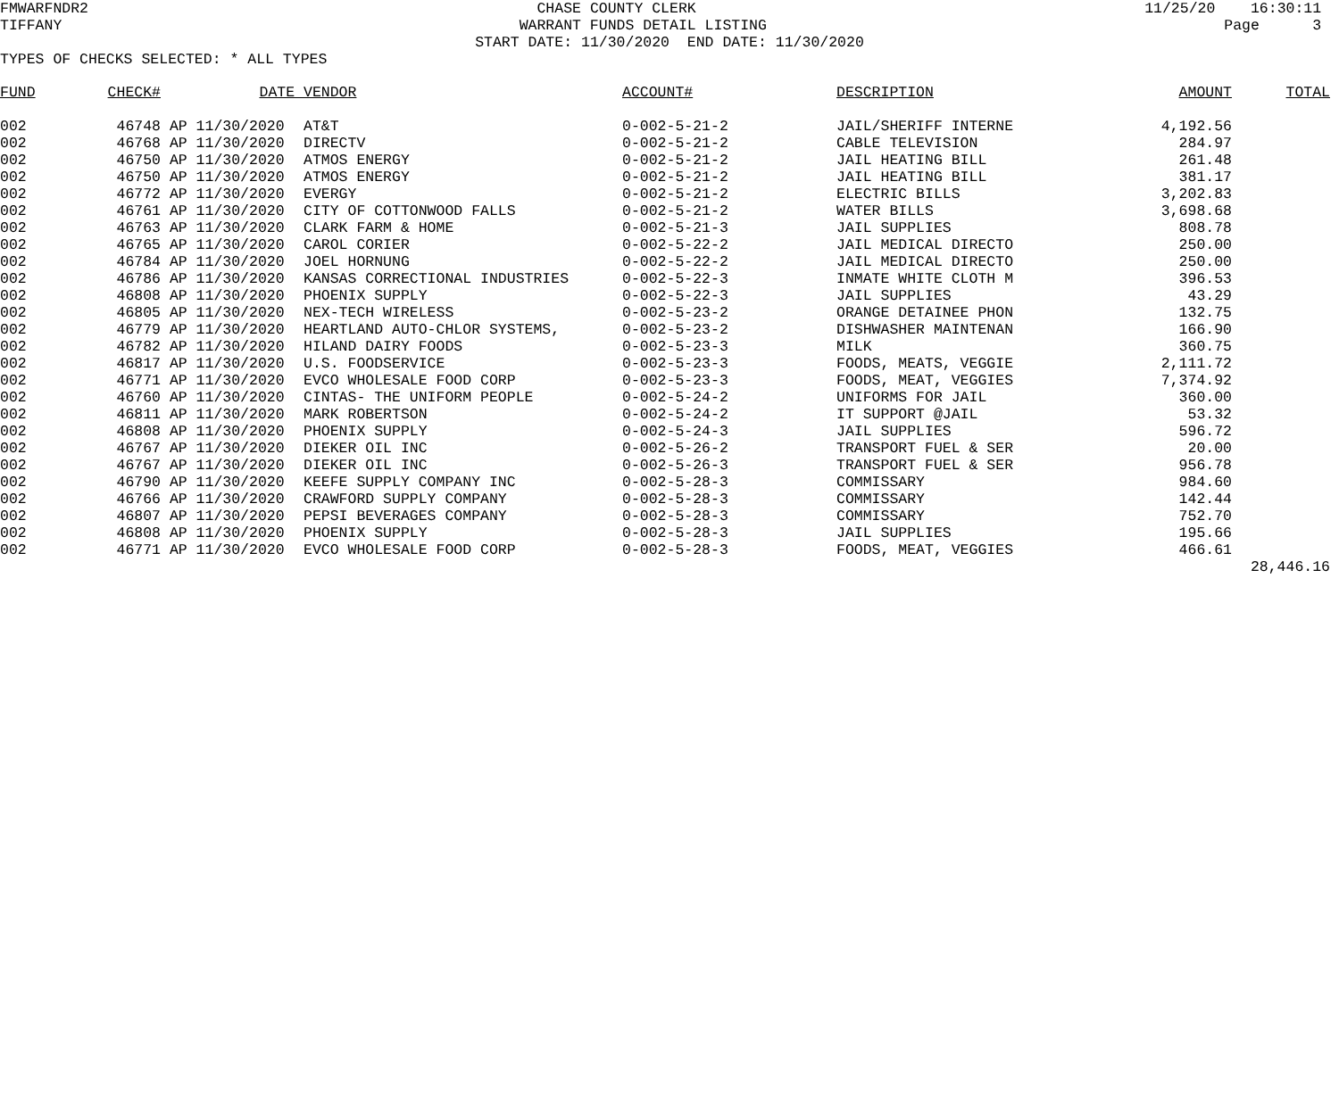FMWARFNDR2 CHASE COUNTY CLERK 11/25/20 16:30:11
TIFFANY WARRANT FUNDS DETAIL LISTING Page 3
START DATE: 11/30/2020 END DATE: 11/30/2020
TYPES OF CHECKS SELECTED: * ALL TYPES
| FUND | CHECK# | DATE | VENDOR | ACCOUNT# | DESCRIPTION | AMOUNT | TOTAL |
| --- | --- | --- | --- | --- | --- | --- | --- |
| 002 | 46748 | AP 11/30/2020 | AT&T | 0-002-5-21-2 | JAIL/SHERIFF INTERNE | 4,192.56 | |
| 002 | 46768 | AP 11/30/2020 | DIRECTV | 0-002-5-21-2 | CABLE TELEVISION | 284.97 | |
| 002 | 46750 | AP 11/30/2020 | ATMOS ENERGY | 0-002-5-21-2 | JAIL HEATING BILL | 261.48 | |
| 002 | 46750 | AP 11/30/2020 | ATMOS ENERGY | 0-002-5-21-2 | JAIL HEATING BILL | 381.17 | |
| 002 | 46772 | AP 11/30/2020 | EVERGY | 0-002-5-21-2 | ELECTRIC BILLS | 3,202.83 | |
| 002 | 46761 | AP 11/30/2020 | CITY OF COTTONWOOD FALLS | 0-002-5-21-2 | WATER BILLS | 3,698.68 | |
| 002 | 46763 | AP 11/30/2020 | CLARK FARM & HOME | 0-002-5-21-3 | JAIL SUPPLIES | 808.78 | |
| 002 | 46765 | AP 11/30/2020 | CAROL CORIER | 0-002-5-22-2 | JAIL MEDICAL DIRECTO | 250.00 | |
| 002 | 46784 | AP 11/30/2020 | JOEL HORNUNG | 0-002-5-22-2 | JAIL MEDICAL DIRECTO | 250.00 | |
| 002 | 46786 | AP 11/30/2020 | KANSAS CORRECTIONAL INDUSTRIES | 0-002-5-22-3 | INMATE WHITE CLOTH M | 396.53 | |
| 002 | 46808 | AP 11/30/2020 | PHOENIX SUPPLY | 0-002-5-22-3 | JAIL SUPPLIES | 43.29 | |
| 002 | 46805 | AP 11/30/2020 | NEX-TECH WIRELESS | 0-002-5-23-2 | ORANGE DETAINEE PHON | 132.75 | |
| 002 | 46779 | AP 11/30/2020 | HEARTLAND AUTO-CHLOR SYSTEMS, | 0-002-5-23-2 | DISHWASHER MAINTENAN | 166.90 | |
| 002 | 46782 | AP 11/30/2020 | HILAND DAIRY FOODS | 0-002-5-23-3 | MILK | 360.75 | |
| 002 | 46817 | AP 11/30/2020 | U.S. FOODSERVICE | 0-002-5-23-3 | FOODS, MEATS, VEGGIE | 2,111.72 | |
| 002 | 46771 | AP 11/30/2020 | EVCO WHOLESALE FOOD CORP | 0-002-5-23-3 | FOODS, MEAT, VEGGIES | 7,374.92 | |
| 002 | 46760 | AP 11/30/2020 | CINTAS- THE UNIFORM PEOPLE | 0-002-5-24-2 | UNIFORMS FOR JAIL | 360.00 | |
| 002 | 46811 | AP 11/30/2020 | MARK ROBERTSON | 0-002-5-24-2 | IT SUPPORT @JAIL | 53.32 | |
| 002 | 46808 | AP 11/30/2020 | PHOENIX SUPPLY | 0-002-5-24-3 | JAIL SUPPLIES | 596.72 | |
| 002 | 46767 | AP 11/30/2020 | DIEKER OIL INC | 0-002-5-26-2 | TRANSPORT FUEL & SER | 20.00 | |
| 002 | 46767 | AP 11/30/2020 | DIEKER OIL INC | 0-002-5-26-3 | TRANSPORT FUEL & SER | 956.78 | |
| 002 | 46790 | AP 11/30/2020 | KEEFE SUPPLY COMPANY INC | 0-002-5-28-3 | COMMISSARY | 984.60 | |
| 002 | 46766 | AP 11/30/2020 | CRAWFORD SUPPLY COMPANY | 0-002-5-28-3 | COMMISSARY | 142.44 | |
| 002 | 46807 | AP 11/30/2020 | PEPSI BEVERAGES COMPANY | 0-002-5-28-3 | COMMISSARY | 752.70 | |
| 002 | 46808 | AP 11/30/2020 | PHOENIX SUPPLY | 0-002-5-28-3 | JAIL SUPPLIES | 195.66 | |
| 002 | 46771 | AP 11/30/2020 | EVCO WHOLESALE FOOD CORP | 0-002-5-28-3 | FOODS, MEAT, VEGGIES | 466.61 | |
| | | | | | | | 28,446.16 |